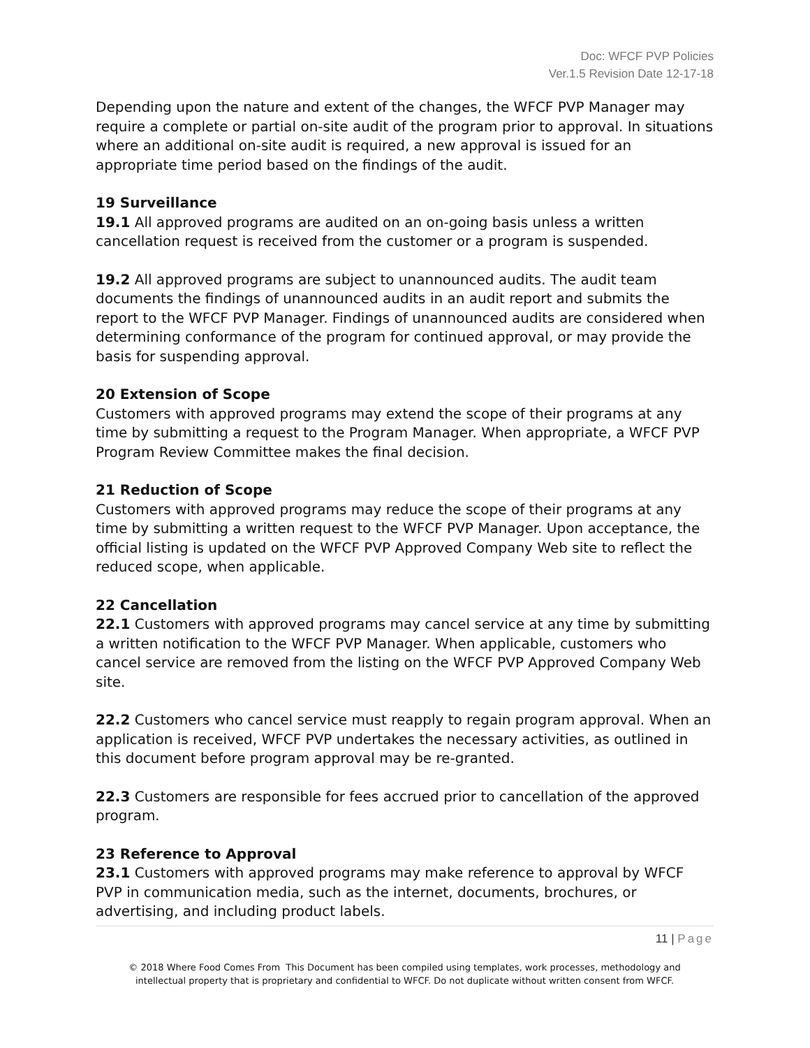Doc: WFCF PVP Policies
Ver.1.5 Revision Date 12-17-18
Depending upon the nature and extent of the changes, the WFCF PVP Manager may require a complete or partial on-site audit of the program prior to approval. In situations where an additional on-site audit is required, a new approval is issued for an appropriate time period based on the findings of the audit.
19 Surveillance
19.1 All approved programs are audited on an on-going basis unless a written cancellation request is received from the customer or a program is suspended.
19.2 All approved programs are subject to unannounced audits. The audit team documents the findings of unannounced audits in an audit report and submits the report to the WFCF PVP Manager. Findings of unannounced audits are considered when determining conformance of the program for continued approval, or may provide the basis for suspending approval.
20 Extension of Scope
Customers with approved programs may extend the scope of their programs at any time by submitting a request to the Program Manager. When appropriate, a WFCF PVP Program Review Committee makes the final decision.
21 Reduction of Scope
Customers with approved programs may reduce the scope of their programs at any time by submitting a written request to the WFCF PVP Manager. Upon acceptance, the official listing is updated on the WFCF PVP Approved Company Web site to reflect the reduced scope, when applicable.
22 Cancellation
22.1 Customers with approved programs may cancel service at any time by submitting a written notification to the WFCF PVP Manager. When applicable, customers who cancel service are removed from the listing on the WFCF PVP Approved Company Web site.
22.2 Customers who cancel service must reapply to regain program approval. When an application is received, WFCF PVP undertakes the necessary activities, as outlined in this document before program approval may be re-granted.
22.3 Customers are responsible for fees accrued prior to cancellation of the approved program.
23 Reference to Approval
23.1 Customers with approved programs may make reference to approval by WFCF PVP in communication media, such as the internet, documents, brochures, or advertising, and including product labels.
11 | Page
© 2018 Where Food Comes From This Document has been compiled using templates, work processes, methodology and
intellectual property that is proprietary and confidential to WFCF. Do not duplicate without written consent from WFCF.